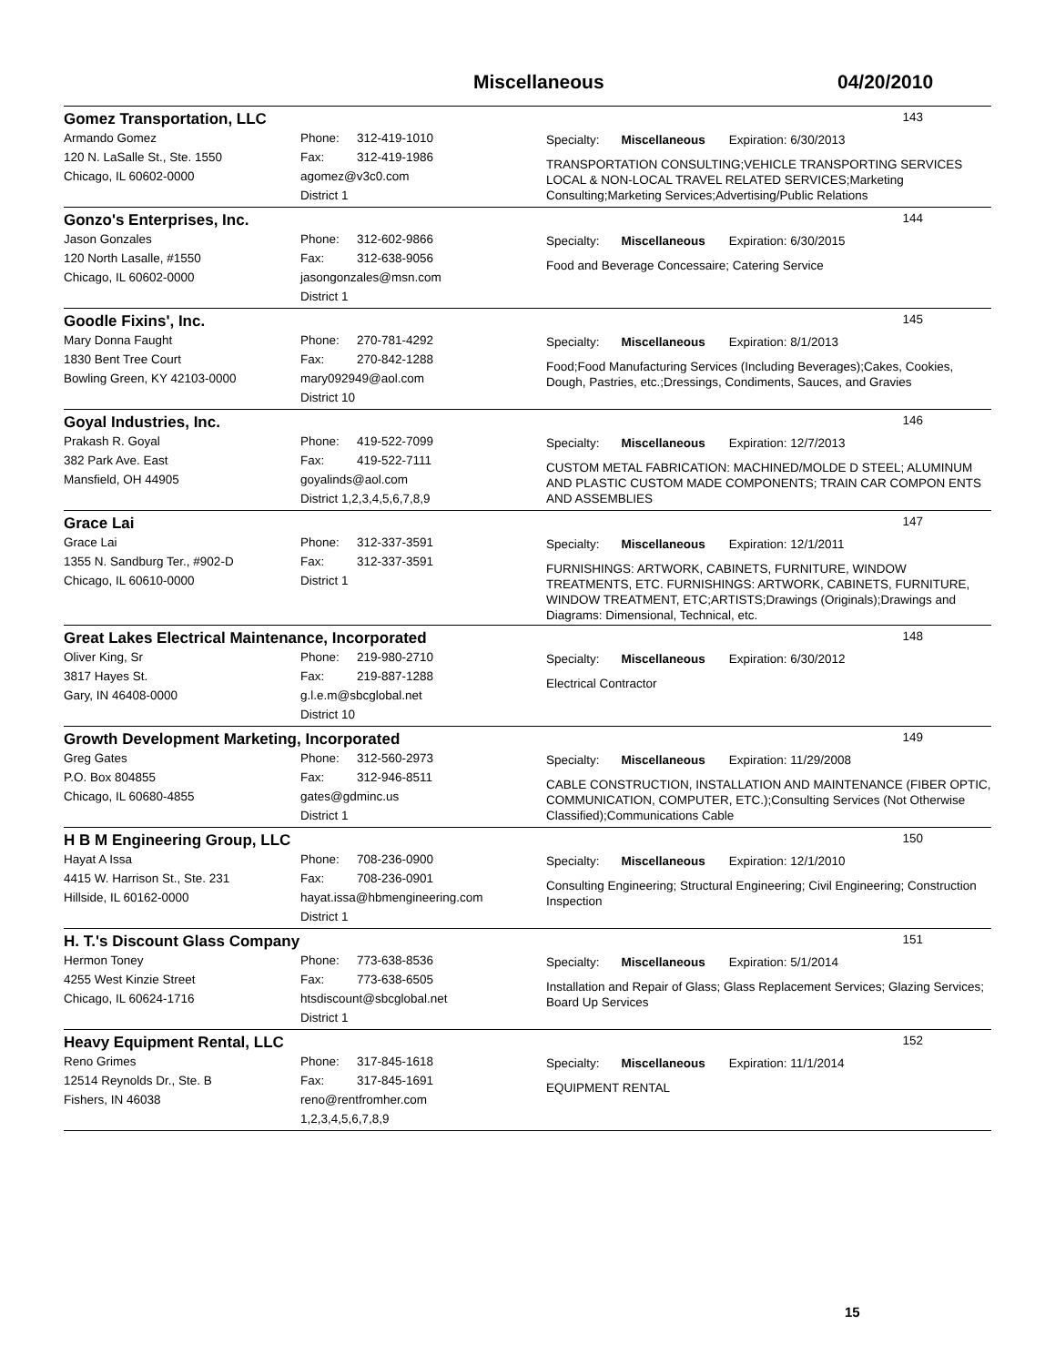Miscellaneous 04/20/2010
Gomez Transportation, LLC
143
Armando Gomez
120 N. LaSalle St., Ste. 1550
Chicago, IL 60602-0000
Phone: 312-419-1010
Fax: 312-419-1986
agomez@v3c0.com
District 1
Specialty: Miscellaneous Expiration: 6/30/2013
TRANSPORTATION CONSULTING;VEHICLE TRANSPORTING SERVICES LOCAL & NON-LOCAL TRAVEL RELATED SERVICES;Marketing Consulting;Marketing Services;Advertising/Public Relations
Gonzo's Enterprises, Inc.
144
Jason Gonzales
120 North Lasalle, #1550
Chicago, IL 60602-0000
Phone: 312-602-9866
Fax: 312-638-9056
jasongonzales@msn.com
District 1
Specialty: Miscellaneous Expiration: 6/30/2015
Food and Beverage Concessaire; Catering Service
Goodle Fixins', Inc.
145
Mary Donna Faught
1830 Bent Tree Court
Bowling Green, KY 42103-0000
Phone: 270-781-4292
Fax: 270-842-1288
mary092949@aol.com
District 10
Specialty: Miscellaneous Expiration: 8/1/2013
Food;Food Manufacturing Services (Including Beverages);Cakes, Cookies, Dough, Pastries, etc.;Dressings, Condiments, Sauces, and Gravies
Goyal Industries, Inc.
146
Prakash R. Goyal
382 Park Ave. East
Mansfield, OH 44905
Phone: 419-522-7099
Fax: 419-522-7111
goyalinds@aol.com
District 1,2,3,4,5,6,7,8,9
Specialty: Miscellaneous Expiration: 12/7/2013
CUSTOM METAL FABRICATION: MACHINED/MOLDE D STEEL; ALUMINUM AND PLASTIC CUSTOM MADE COMPONENTS; TRAIN CAR COMPON ENTS AND ASSEMBLIES
Grace Lai
147
Grace Lai
1355 N. Sandburg Ter., #902-D
Chicago, IL 60610-0000
Phone: 312-337-3591
Fax: 312-337-3591
District 1
Specialty: Miscellaneous Expiration: 12/1/2011
FURNISHINGS: ARTWORK, CABINETS, FURNITURE, WINDOW TREATMENTS, ETC. FURNISHINGS: ARTWORK, CABINETS, FURNITURE, WINDOW TREATMENT, ETC;ARTISTS;Drawings (Originals);Drawings and Diagrams: Dimensional, Technical, etc.
Great Lakes Electrical Maintenance, Incorporated
148
Oliver King, Sr
3817 Hayes St.
Gary, IN 46408-0000
Phone: 219-980-2710
Fax: 219-887-1288
g.l.e.m@sbcglobal.net
District 10
Specialty: Miscellaneous Expiration: 6/30/2012
Electrical Contractor
Growth Development Marketing, Incorporated
149
Greg Gates
P.O. Box 804855
Chicago, IL 60680-4855
Phone: 312-560-2973
Fax: 312-946-8511
gates@gdminc.us
District 1
Specialty: Miscellaneous Expiration: 11/29/2008
CABLE CONSTRUCTION, INSTALLATION AND MAINTENANCE (FIBER OPTIC, COMMUNICATION, COMPUTER, ETC.);Consulting Services (Not Otherwise Classified);Communications Cable
H B M Engineering Group, LLC
150
Hayat A Issa
4415 W. Harrison St., Ste. 231
Hillside, IL 60162-0000
Phone: 708-236-0900
Fax: 708-236-0901
hayat.issa@hbmengineering.com
District 1
Specialty: Miscellaneous Expiration: 12/1/2010
Consulting Engineering; Structural Engineering; Civil Engineering; Construction Inspection
H. T.'s Discount Glass Company
151
Hermon Toney
4255 West Kinzie Street
Chicago, IL 60624-1716
Phone: 773-638-8536
Fax: 773-638-6505
htsdiscount@sbcglobal.net
District 1
Specialty: Miscellaneous Expiration: 5/1/2014
Installation and Repair of Glass; Glass Replacement Services; Glazing Services; Board Up Services
Heavy Equipment Rental, LLC
152
Reno Grimes
12514 Reynolds Dr., Ste. B
Fishers, IN 46038
Phone: 317-845-1618
Fax: 317-845-1691
reno@rentfromher.com
1,2,3,4,5,6,7,8,9
Specialty: Miscellaneous Expiration: 11/1/2014
EQUIPMENT RENTAL
15